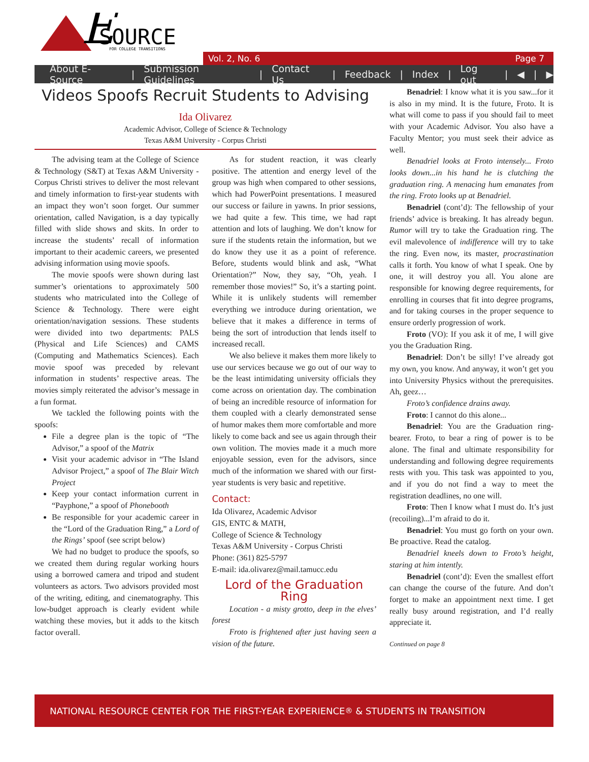E
SOURCE
FOR COLLEGE TRANSITIONS
Vol. 2, No. 6 Page 7
About E-Source | Submission Guidelines | Contact Us | Feedback | Index | Log out | ◀ | ▶
Videos Spoofs Recruit Students to Advising
Ida Olivarez
Academic Advisor, College of Science & Technology
Texas A&M University - Corpus Christi
The advising team at the College of Science & Technology (S&T) at Texas A&M University - Corpus Christi strives to deliver the most relevant and timely information to first-year students with an impact they won’t soon forget. Our summer orientation, called Navigation, is a day typically filled with slide shows and skits. In order to increase the students’ recall of information important to their academic careers, we presented advising information using movie spoofs.
The movie spoofs were shown during last summer’s orientations to approximately 500 students who matriculated into the College of Science & Technology. There were eight orientation/navigation sessions. These students were divided into two departments: PALS (Physical and Life Sciences) and CAMS (Computing and Mathematics Sciences). Each movie spoof was preceded by relevant information in students’ respective areas. The movies simply reiterated the advisor’s message in a fun format.
We tackled the following points with the spoofs:
File a degree plan is the topic of “The Advisor,” a spoof of the Matrix
Visit your academic advisor in “The Island Advisor Project,” a spoof of The Blair Witch Project
Keep your contact information current in “Payphone,” a spoof of Phonebooth
Be responsible for your academic career in the “Lord of the Graduation Ring,” a Lord of the Rings’ spoof (see script below)
We had no budget to produce the spoofs, so we created them during regular working hours using a borrowed camera and tripod and student volunteers as actors. Two advisors provided most of the writing, editing, and cinematography. This low-budget approach is clearly evident while watching these movies, but it adds to the kitsch factor overall.
As for student reaction, it was clearly positive. The attention and energy level of the group was high when compared to other sessions, which had PowerPoint presentations. I measured our success or failure in yawns. In prior sessions, we had quite a few. This time, we had rapt attention and lots of laughing. We don’t know for sure if the students retain the information, but we do know they use it as a point of reference. Before, students would blink and ask, “What Orientation?” Now, they say, “Oh, yeah. I remember those movies!” So, it’s a starting point. While it is unlikely students will remember everything we introduce during orientation, we believe that it makes a difference in terms of being the sort of introduction that lends itself to increased recall.
We also believe it makes them more likely to use our services because we go out of our way to be the least intimidating university officials they come across on orientation day. The combination of being an incredible resource of information for them coupled with a clearly demonstrated sense of humor makes them more comfortable and more likely to come back and see us again through their own volition. The movies made it a much more enjoyable session, even for the advisors, since much of the information we shared with our first-year students is very basic and repetitive.
Contact:
Ida Olivarez, Academic Advisor
GIS, ENTC & MATH,
College of Science & Technology
Texas A&M University - Corpus Christi
Phone: (361) 825-5797
E-mail: ida.olivarez@mail.tamucc.edu
Lord of the Graduation Ring
Location - a misty grotto, deep in the elves’ forest
Froto is frightened after just having seen a vision of the future.
Benadriel: I know what it is you saw...for it is also in my mind. It is the future, Froto. It is what will come to pass if you should fail to meet with your Academic Advisor. You also have a Faculty Mentor; you must seek their advice as well.
Benadriel looks at Froto intensely... Froto looks down...in his hand he is clutching the graduation ring. A menacing hum emanates from the ring. Froto looks up at Benadriel.
Benadriel (cont’d): The fellowship of your friends’ advice is breaking. It has already begun. Rumor will try to take the Graduation ring. The evil malevolence of indifference will try to take the ring. Even now, its master, procrastination calls it forth. You know of what I speak. One by one, it will destroy you all. You alone are responsible for knowing degree requirements, for enrolling in courses that fit into degree programs, and for taking courses in the proper sequence to ensure orderly progression of work.
Froto (VO): If you ask it of me, I will give you the Graduation Ring.
Benadriel: Don’t be silly! I’ve already got my own, you know. And anyway, it won’t get you into University Physics without the prerequisites. Ah, geez…
Froto’s confidence drains away.
Froto: I cannot do this alone...
Benadriel: You are the Graduation ring-bearer. Froto, to bear a ring of power is to be alone. The final and ultimate responsibility for understanding and following degree requirements rests with you. This task was appointed to you, and if you do not find a way to meet the registration deadlines, no one will.
Froto: Then I know what I must do. It’s just (recoiling)...I’m afraid to do it.
Benadriel: You must go forth on your own. Be proactive. Read the catalog.
Benadriel kneels down to Froto’s height, staring at him intently.
Benadriel (cont’d): Even the smallest effort can change the course of the future. And don’t forget to make an appointment next time. I get really busy around registration, and I’d really appreciate it.
Continued on page 8
NATIONAL RESOURCE CENTER FOR THE FIRST-YEAR EXPERIENCE<sup>®</sup> & STUDENTS IN TRANSITION